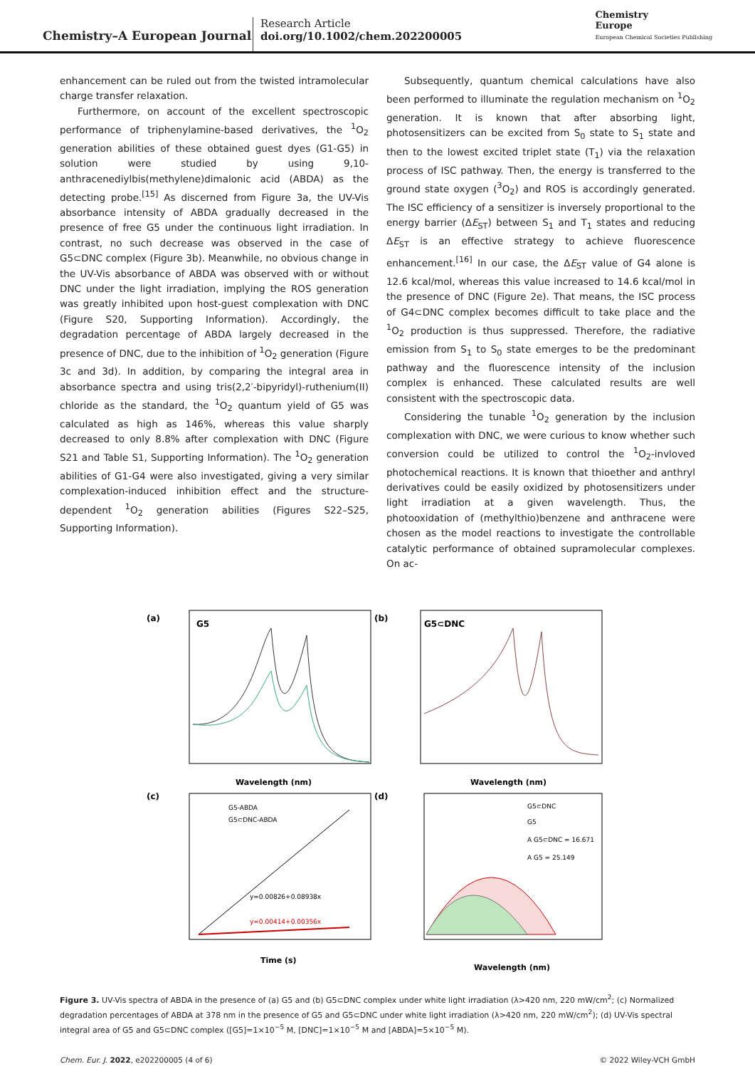Chemistry–A European Journal
Research Article
doi.org/10.1002/chem.202200005
Chemistry
Europe
European Chemical Societies Publishing
enhancement can be ruled out from the twisted intramolecular charge transfer relaxation.
Furthermore, on account of the excellent spectroscopic performance of triphenylamine-based derivatives, the <sup>1</sup>O<sub>2</sub> generation abilities of these obtained guest dyes (G1-G5) in solution were studied by using 9,10-anthracenediylbis(methylene)dimalonic acid (ABDA) as the detecting probe.<sup>[15]</sup> As discerned from Figure 3a, the UV-Vis absorbance intensity of ABDA gradually decreased in the presence of free G5 under the continuous light irradiation. In contrast, no such decrease was observed in the case of G5⊂DNC complex (Figure 3b). Meanwhile, no obvious change in the UV-Vis absorbance of ABDA was observed with or without DNC under the light irradiation, implying the ROS generation was greatly inhibited upon host-guest complexation with DNC (Figure S20, Supporting Information). Accordingly, the degradation percentage of ABDA largely decreased in the presence of DNC, due to the inhibition of <sup>1</sup>O<sub>2</sub> generation (Figure 3c and 3d). In addition, by comparing the integral area in absorbance spectra and using tris(2,2′-bipyridyl)-ruthenium(II) chloride as the standard, the <sup>1</sup>O<sub>2</sub> quantum yield of G5 was calculated as high as 146%, whereas this value sharply decreased to only 8.8% after complexation with DNC (Figure S21 and Table S1, Supporting Information). The <sup>1</sup>O<sub>2</sub> generation abilities of G1-G4 were also investigated, giving a very similar complexation-induced inhibition effect and the structure-dependent <sup>1</sup>O<sub>2</sub> generation abilities (Figures S22–S25, Supporting Information).
Subsequently, quantum chemical calculations have also been performed to illuminate the regulation mechanism on <sup>1</sup>O<sub>2</sub> generation. It is known that after absorbing light, photosensitizers can be excited from S<sub>0</sub> state to S<sub>1</sub> state and then to the lowest excited triplet state (T<sub>1</sub>) via the relaxation process of ISC pathway. Then, the energy is transferred to the ground state oxygen (<sup>3</sup>O<sub>2</sub>) and ROS is accordingly generated. The ISC efficiency of a sensitizer is inversely proportional to the energy barrier (ΔE<sub>ST</sub>) between S<sub>1</sub> and T<sub>1</sub> states and reducing ΔE<sub>ST</sub> is an effective strategy to achieve fluorescence enhancement.<sup>[16]</sup> In our case, the ΔE<sub>ST</sub> value of G4 alone is 12.6 kcal/mol, whereas this value increased to 14.6 kcal/mol in the presence of DNC (Figure 2e). That means, the ISC process of G4⊂DNC complex becomes difficult to take place and the <sup>1</sup>O<sub>2</sub> production is thus suppressed. Therefore, the radiative emission from S<sub>1</sub> to S<sub>0</sub> state emerges to be the predominant pathway and the fluorescence intensity of the inclusion complex is enhanced. These calculated results are well consistent with the spectroscopic data.
Considering the tunable <sup>1</sup>O<sub>2</sub> generation by the inclusion complexation with DNC, we were curious to know whether such conversion could be utilized to control the <sup>1</sup>O<sub>2</sub>-invloved photochemical reactions. It is known that thioether and anthryl derivatives could be easily oxidized by photosensitizers under light irradiation at a given wavelength. Thus, the photooxidation of (methylthio)benzene and anthracene were chosen as the model reactions to investigate the controllable catalytic performance of obtained supramolecular complexes. On ac-
(a)
(b)
(c)
(d)
G5
G5⊂DNC
Wavelength (nm)
Wavelength (nm)
Time (s)
Wavelength (nm)
G5-ABDA
G5⊂DNC-ABDA
y=0.00826+0.08938x
y=0.00414+0.00356x
G5⊂DNC
G5
A G5⊂DNC = 16.671
A G5 = 25.149
Figure 3. UV-Vis spectra of ABDA in the presence of (a) G5 and (b) G5⊂DNC complex under white light irradiation (λ>420 nm, 220 mW/cm<sup>2</sup>; (c) Normalized degradation percentages of ABDA at 378 nm in the presence of G5 and G5⊂DNC under white light irradiation (λ>420 nm, 220 mW/cm<sup>2</sup>); (d) UV-Vis spectral integral area of G5 and G5⊂DNC complex ([G5]=1×10<sup>−5</sup> M, [DNC]=1×10<sup>−5</sup> M and [ABDA]=5×10<sup>−5</sup> M).
Chem. Eur. J. 2022, e202200005 (4 of 6) © 2022 Wiley-VCH GmbH